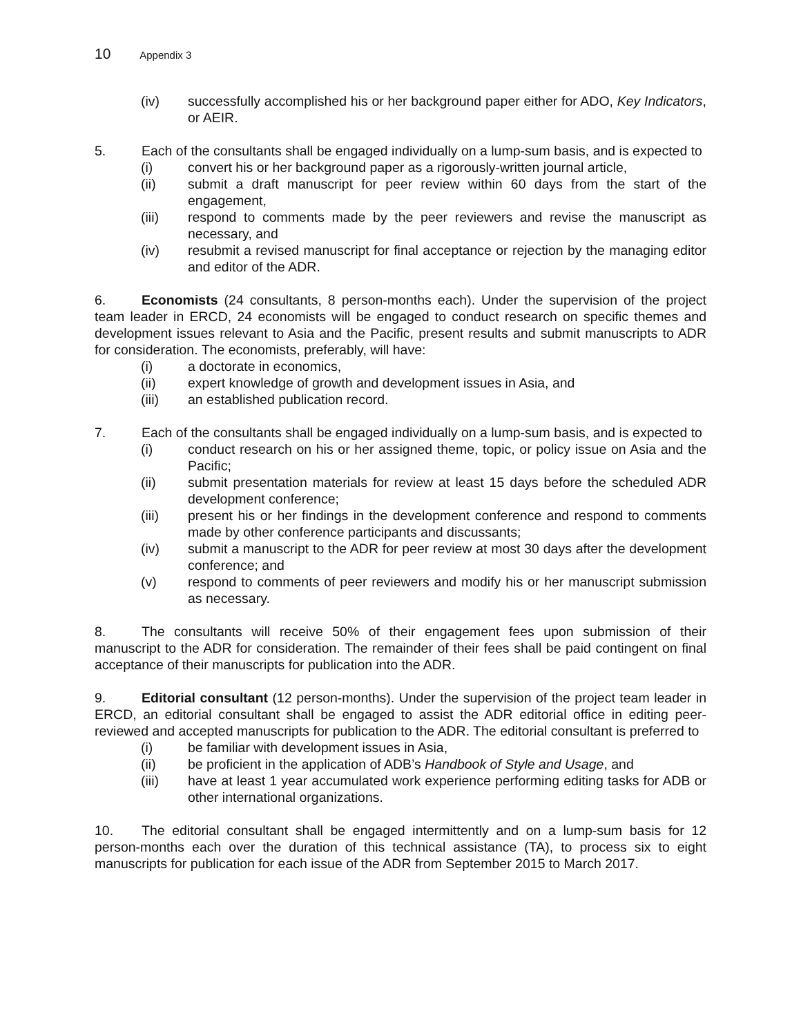10 Appendix 3
(iv) successfully accomplished his or her background paper either for ADO, Key Indicators, or AEIR.
5. Each of the consultants shall be engaged individually on a lump-sum basis, and is expected to
(i) convert his or her background paper as a rigorously-written journal article,
(ii) submit a draft manuscript for peer review within 60 days from the start of the engagement,
(iii) respond to comments made by the peer reviewers and revise the manuscript as necessary, and
(iv) resubmit a revised manuscript for final acceptance or rejection by the managing editor and editor of the ADR.
6. Economists (24 consultants, 8 person-months each). Under the supervision of the project team leader in ERCD, 24 economists will be engaged to conduct research on specific themes and development issues relevant to Asia and the Pacific, present results and submit manuscripts to ADR for consideration. The economists, preferably, will have:
(i) a doctorate in economics,
(ii) expert knowledge of growth and development issues in Asia, and
(iii) an established publication record.
7. Each of the consultants shall be engaged individually on a lump-sum basis, and is expected to
(i) conduct research on his or her assigned theme, topic, or policy issue on Asia and the Pacific;
(ii) submit presentation materials for review at least 15 days before the scheduled ADR development conference;
(iii) present his or her findings in the development conference and respond to comments made by other conference participants and discussants;
(iv) submit a manuscript to the ADR for peer review at most 30 days after the development conference; and
(v) respond to comments of peer reviewers and modify his or her manuscript submission as necessary.
8. The consultants will receive 50% of their engagement fees upon submission of their manuscript to the ADR for consideration. The remainder of their fees shall be paid contingent on final acceptance of their manuscripts for publication into the ADR.
9. Editorial consultant (12 person-months). Under the supervision of the project team leader in ERCD, an editorial consultant shall be engaged to assist the ADR editorial office in editing peer-reviewed and accepted manuscripts for publication to the ADR. The editorial consultant is preferred to
(i) be familiar with development issues in Asia,
(ii) be proficient in the application of ADB’s Handbook of Style and Usage, and
(iii) have at least 1 year accumulated work experience performing editing tasks for ADB or other international organizations.
10. The editorial consultant shall be engaged intermittently and on a lump-sum basis for 12 person-months each over the duration of this technical assistance (TA), to process six to eight manuscripts for publication for each issue of the ADR from September 2015 to March 2017.